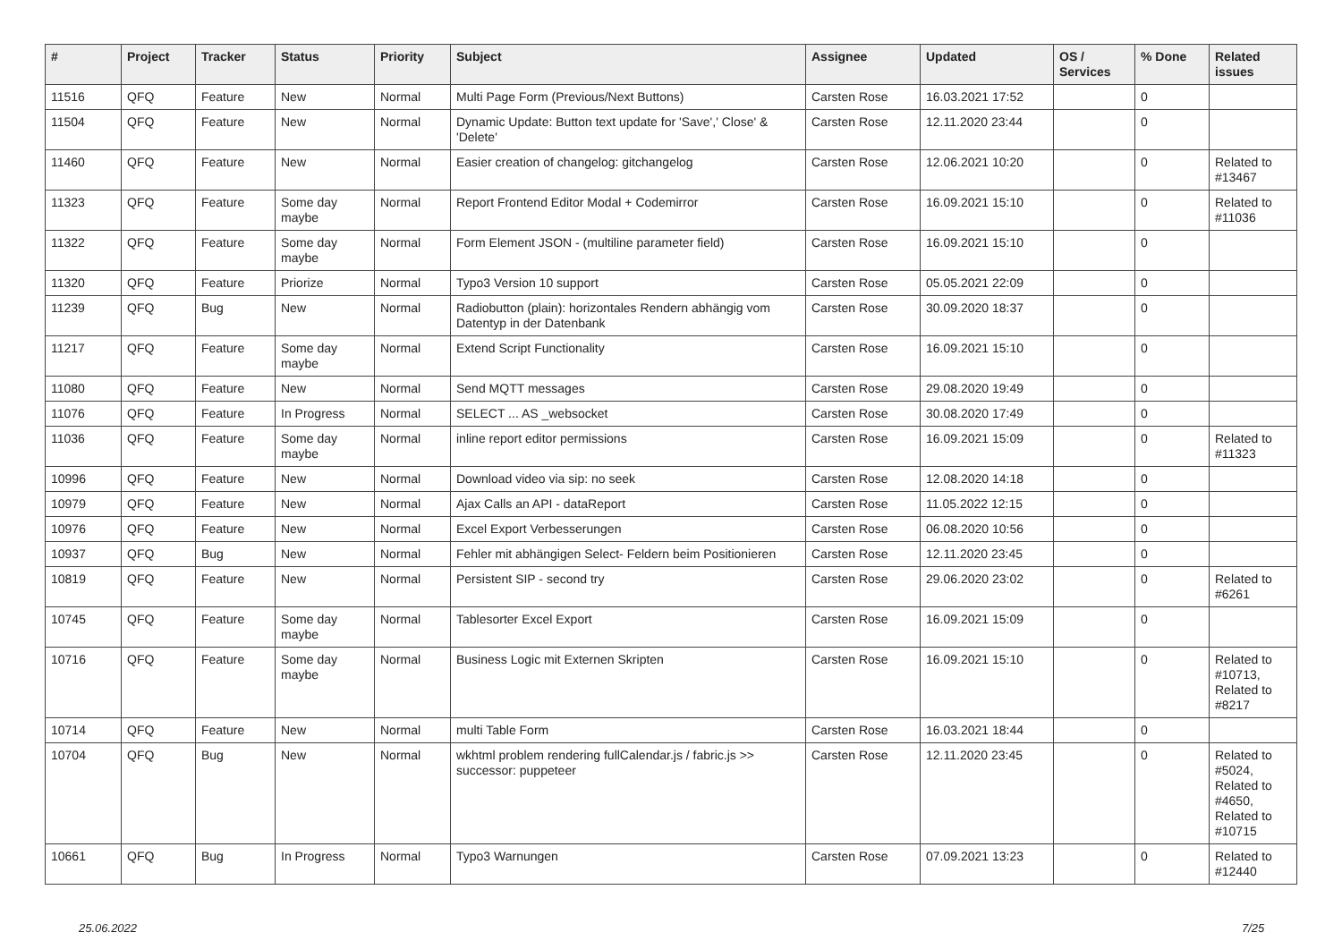| # | Project | Tracker | Status | Priority | Subject | Assignee | Updated | OS / Services | % Done | Related issues |
| --- | --- | --- | --- | --- | --- | --- | --- | --- | --- | --- |
| 11516 | QFQ | Feature | New | Normal | Multi Page Form (Previous/Next Buttons) | Carsten Rose | 16.03.2021 17:52 | | 0 | |
| 11504 | QFQ | Feature | New | Normal | Dynamic Update: Button text update for 'Save',' Close' & 'Delete' | Carsten Rose | 12.11.2020 23:44 | | 0 | |
| 11460 | QFQ | Feature | New | Normal | Easier creation of changelog: gitchangelog | Carsten Rose | 12.06.2021 10:20 | | 0 | Related to #13467 |
| 11323 | QFQ | Feature | Some day maybe | Normal | Report Frontend Editor Modal + Codemirror | Carsten Rose | 16.09.2021 15:10 | | 0 | Related to #11036 |
| 11322 | QFQ | Feature | Some day maybe | Normal | Form Element JSON - (multiline parameter field) | Carsten Rose | 16.09.2021 15:10 | | 0 | |
| 11320 | QFQ | Feature | Priorize | Normal | Typo3 Version 10 support | Carsten Rose | 05.05.2021 22:09 | | 0 | |
| 11239 | QFQ | Bug | New | Normal | Radiobutton (plain): horizontales Rendern abhängig vom Datentyp in der Datenbank | Carsten Rose | 30.09.2020 18:37 | | 0 | |
| 11217 | QFQ | Feature | Some day maybe | Normal | Extend Script Functionality | Carsten Rose | 16.09.2021 15:10 | | 0 | |
| 11080 | QFQ | Feature | New | Normal | Send MQTT messages | Carsten Rose | 29.08.2020 19:49 | | 0 | |
| 11076 | QFQ | Feature | In Progress | Normal | SELECT ... AS _websocket | Carsten Rose | 30.08.2020 17:49 | | 0 | |
| 11036 | QFQ | Feature | Some day maybe | Normal | inline report editor permissions | Carsten Rose | 16.09.2021 15:09 | | 0 | Related to #11323 |
| 10996 | QFQ | Feature | New | Normal | Download video via sip: no seek | Carsten Rose | 12.08.2020 14:18 | | 0 | |
| 10979 | QFQ | Feature | New | Normal | Ajax Calls an API - dataReport | Carsten Rose | 11.05.2022 12:15 | | 0 | |
| 10976 | QFQ | Feature | New | Normal | Excel Export Verbesserungen | Carsten Rose | 06.08.2020 10:56 | | 0 | |
| 10937 | QFQ | Bug | New | Normal | Fehler mit abhängigen Select- Feldern beim Positionieren | Carsten Rose | 12.11.2020 23:45 | | 0 | |
| 10819 | QFQ | Feature | New | Normal | Persistent SIP - second try | Carsten Rose | 29.06.2020 23:02 | | 0 | Related to #6261 |
| 10745 | QFQ | Feature | Some day maybe | Normal | Tablesorter Excel Export | Carsten Rose | 16.09.2021 15:09 | | 0 | |
| 10716 | QFQ | Feature | Some day maybe | Normal | Business Logic mit Externen Skripten | Carsten Rose | 16.09.2021 15:10 | | 0 | Related to #10713, Related to #8217 |
| 10714 | QFQ | Feature | New | Normal | multi Table Form | Carsten Rose | 16.03.2021 18:44 | | 0 | |
| 10704 | QFQ | Bug | New | Normal | wkhtml problem rendering fullCalendar.js / fabric.js >> successor: puppeteer | Carsten Rose | 12.11.2020 23:45 | | 0 | Related to #5024, Related to #4650, Related to #10715 |
| 10661 | QFQ | Bug | In Progress | Normal | Typo3 Warnungen | Carsten Rose | 07.09.2021 13:23 | | 0 | Related to #12440 |
25.06.2022 7/25